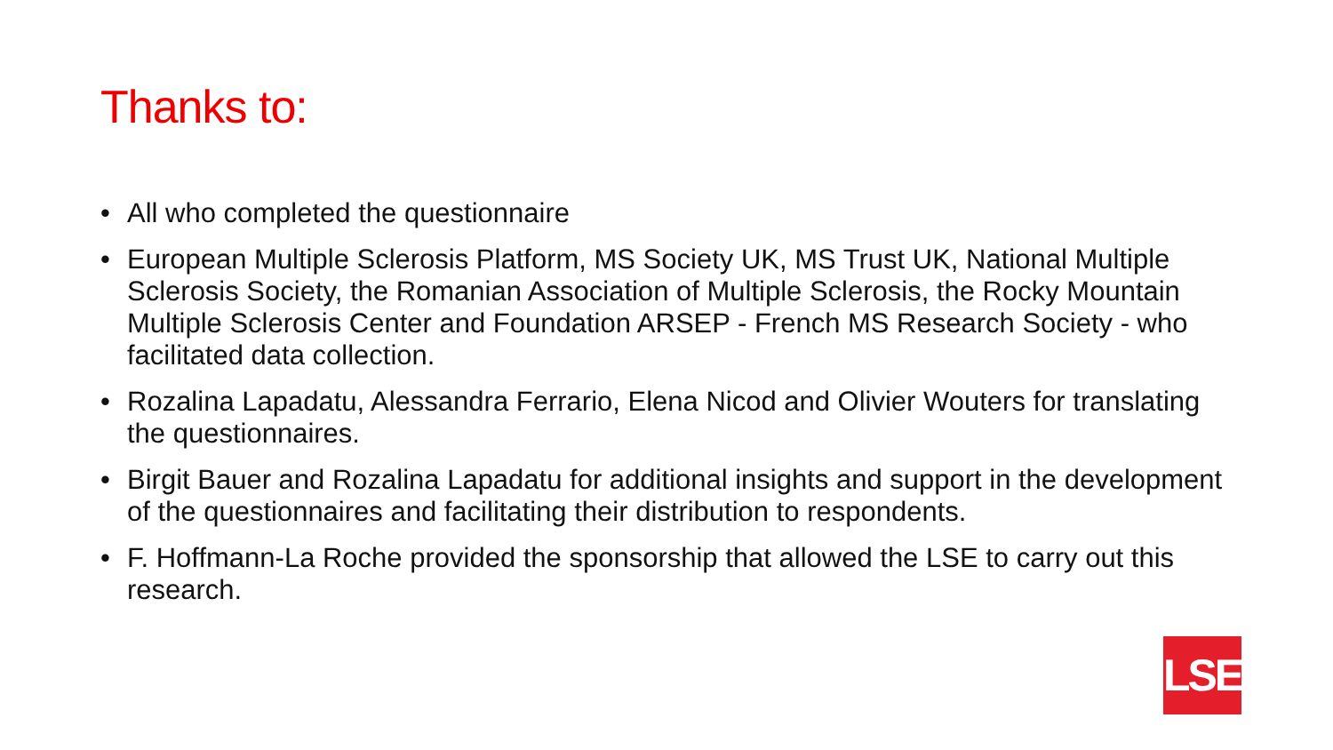Thanks to:
• All who completed the questionnaire
• European Multiple Sclerosis Platform, MS Society UK, MS Trust UK, National Multiple Sclerosis Society, the Romanian Association of Multiple Sclerosis, the Rocky Mountain Multiple Sclerosis Center and Foundation ARSEP - French MS Research Society - who facilitated data collection.
• Rozalina Lapadatu, Alessandra Ferrario, Elena Nicod and Olivier Wouters for translating the questionnaires.
• Birgit Bauer and Rozalina Lapadatu for additional insights and support in the development of the questionnaires and facilitating their distribution to respondents.
• F. Hoffmann-La Roche provided the sponsorship that allowed the LSE to carry out this research.
LSE